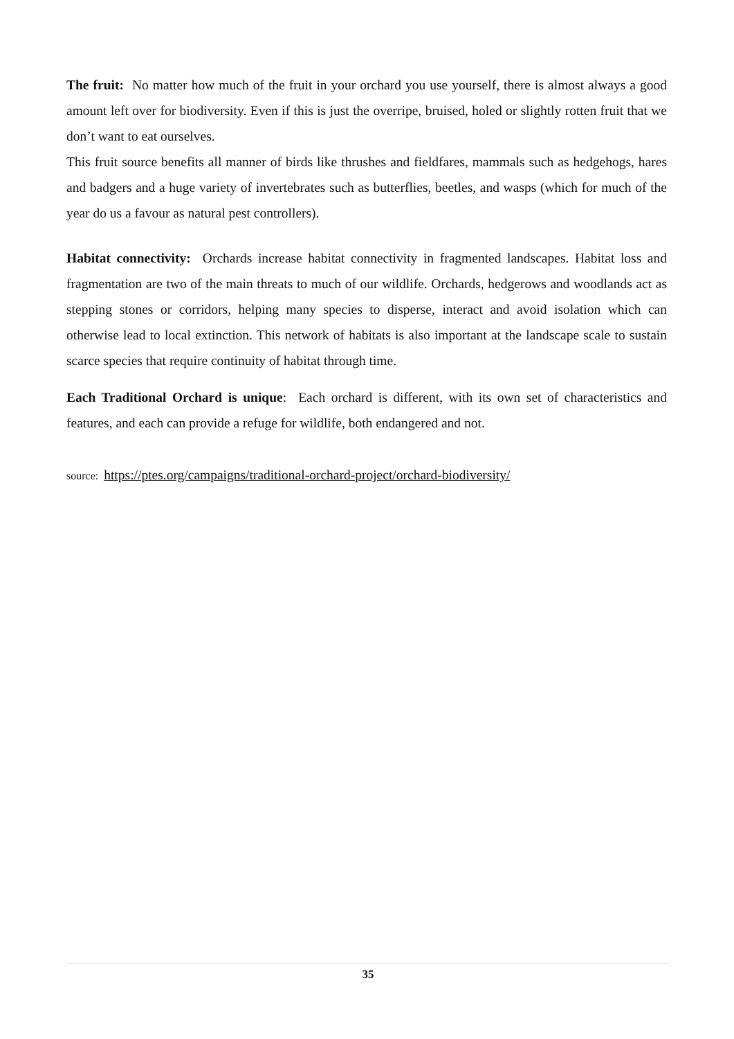The fruit: No matter how much of the fruit in your orchard you use yourself, there is almost always a good amount left over for biodiversity. Even if this is just the overripe, bruised, holed or slightly rotten fruit that we don’t want to eat ourselves.
This fruit source benefits all manner of birds like thrushes and fieldfares, mammals such as hedgehogs, hares and badgers and a huge variety of invertebrates such as butterflies, beetles, and wasps (which for much of the year do us a favour as natural pest controllers).
Habitat connectivity: Orchards increase habitat connectivity in fragmented landscapes. Habitat loss and fragmentation are two of the main threats to much of our wildlife. Orchards, hedgerows and woodlands act as stepping stones or corridors, helping many species to disperse, interact and avoid isolation which can otherwise lead to local extinction. This network of habitats is also important at the landscape scale to sustain scarce species that require continuity of habitat through time.
Each Traditional Orchard is unique: Each orchard is different, with its own set of characteristics and features, and each can provide a refuge for wildlife, both endangered and not.
source: https://ptes.org/campaigns/traditional-orchard-project/orchard-biodiversity/
35